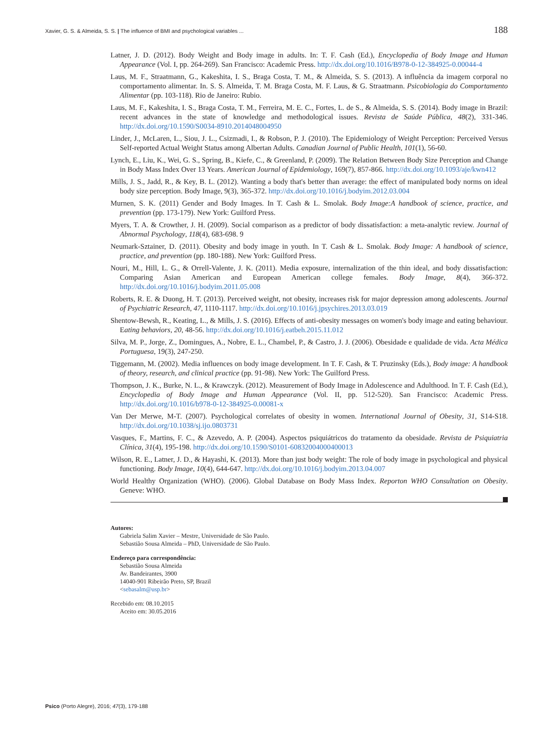Xavier, G. S. & Almeida, S. S. | The influence of BMI and psychological variables ... 188
Latner, J. D. (2012). Body Weight and Body image in adults. In: T. F. Cash (Ed.), Encyclopedia of Body Image and Human Appearance (Vol. I, pp. 264-269). San Francisco: Academic Press. http://dx.doi.org/10.1016/B978-0-12-384925-0.00044-4
Laus, M. F., Straatmann, G., Kakeshita, I. S., Braga Costa, T. M., & Almeida, S. S. (2013). A influência da imagem corporal no comportamento alimentar. In. S. S. Almeida, T. M. Braga Costa, M. F. Laus, & G. Straatmann. Psicobiologia do Comportamento Alimentar (pp. 103-118). Rio de Janeiro: Rubio.
Laus, M. F., Kakeshita, I. S., Braga Costa, T. M., Ferreira, M. E. C., Fortes, L. de S., & Almeida, S. S. (2014). Body image in Brazil: recent advances in the state of knowledge and methodological issues. Revista de Saúde Pública, 48(2), 331-346. http://dx.doi.org/10.1590/S0034-8910.2014048004950
Linder, J., McLaren, L., Siou, J. L., Csizmadi, I., & Robson, P. J. (2010). The Epidemiology of Weight Perception: Perceived Versus Self-reported Actual Weight Status among Albertan Adults. Canadian Journal of Public Health, 101(1), 56-60.
Lynch, E., Liu, K., Wei, G. S., Spring, B., Kiefe, C., & Greenland, P. (2009). The Relation Between Body Size Perception and Change in Body Mass Index Over 13 Years. American Journal of Epidemiology, 169(7), 857-866. http://dx.doi.org/10.1093/aje/kwn412
Mills, J. S., Jadd, R., & Key, B. L. (2012). Wanting a body that's better than average: the effect of manipulated body norms on ideal body size perception. Body Image, 9(3), 365-372. http://dx.doi.org/10.1016/j.bodyim.2012.03.004
Murnen, S. K. (2011) Gender and Body Images. In T. Cash & L. Smolak. Body Image:A handbook of science, practice, and prevention (pp. 173-179). New York: Guilford Press.
Myers, T. A. & Crowther, J. H. (2009). Social comparison as a predictor of body dissatisfaction: a meta-analytic review. Journal of Abnormal Psychology, 118(4), 683-698. 9
Neumark-Sztainer, D. (2011). Obesity and body image in youth. In T. Cash & L. Smolak. Body Image: A handbook of science, practice, and prevention (pp. 180-188). New York: Guilford Press.
Nouri, M., Hill, L. G., & Orrell-Valente, J. K. (2011). Media exposure, internalization of the thin ideal, and body dissatisfaction: Comparing Asian American and European American college females. Body Image, 8(4), 366-372. http://dx.doi.org/10.1016/j.bodyim.2011.05.008
Roberts, R. E. & Duong, H. T. (2013). Perceived weight, not obesity, increases risk for major depression among adolescents. Journal of Psychiatric Research, 47, 1110-1117. http://dx.doi.org/10.1016/j.jpsychires.2013.03.019
Shentow-Bewsh, R., Keating, L., & Mills, J. S. (2016). Effects of anti-obesity messages on women's body image and eating behaviour. Eating behaviors, 20, 48-56. http://dx.doi.org/10.1016/j.eatbeh.2015.11.012
Silva, M. P., Jorge, Z., Domingues, A., Nobre, E. L., Chambel, P., & Castro, J. J. (2006). Obesidade e qualidade de vida. Acta Médica Portuguesa, 19(3), 247-250.
Tiggemann, M. (2002). Media influences on body image development. In T. F. Cash, & T. Pruzinsky (Eds.), Body image: A handbook of theory, research, and clinical practice (pp. 91-98). New York: The Guilford Press.
Thompson, J. K., Burke, N. L., & Krawczyk. (2012). Measurement of Body Image in Adolescence and Adulthood. In T. F. Cash (Ed.), Encyclopedia of Body Image and Human Appearance (Vol. II, pp. 512-520). San Francisco: Academic Press. http://dx.doi.org/10.1016/b978-0-12-384925-0.00081-x
Van Der Merwe, M-T. (2007). Psychological correlates of obesity in women. International Journal of Obesity, 31, S14-S18. http://dx.doi.org/10.1038/sj.ijo.0803731
Vasques, F., Martins, F. C., & Azevedo, A. P. (2004). Aspectos psiquiátricos do tratamento da obesidade. Revista de Psiquiatria Clínica, 31(4), 195-198. http://dx.doi.org/10.1590/S0101-60832004000400013
Wilson, R. E., Latner, J. D., & Hayashi, K. (2013). More than just body weight: The role of body image in psychological and physical functioning. Body Image, 10(4), 644-647. http://dx.doi.org/10.1016/j.bodyim.2013.04.007
World Healthy Organization (WHO). (2006). Global Database on Body Mass Index. Reporton WHO Consultation on Obesity. Geneve: WHO.
Autores:
Gabriela Salim Xavier – Mestre, Universidade de São Paulo.
Sebastião Sousa Almeida – PhD, Universidade de São Paulo.
Endereço para correspondência:
Sebastião Sousa Almeida
Av. Bandeirantes, 3900
14040-901 Ribeirão Preto, SP, Brazil
<sebasalm@usp.br>
Recebido em: 08.10.2015
Aceito em: 30.05.2016
Psico (Porto Alegre), 2016; 47(3), 179-188